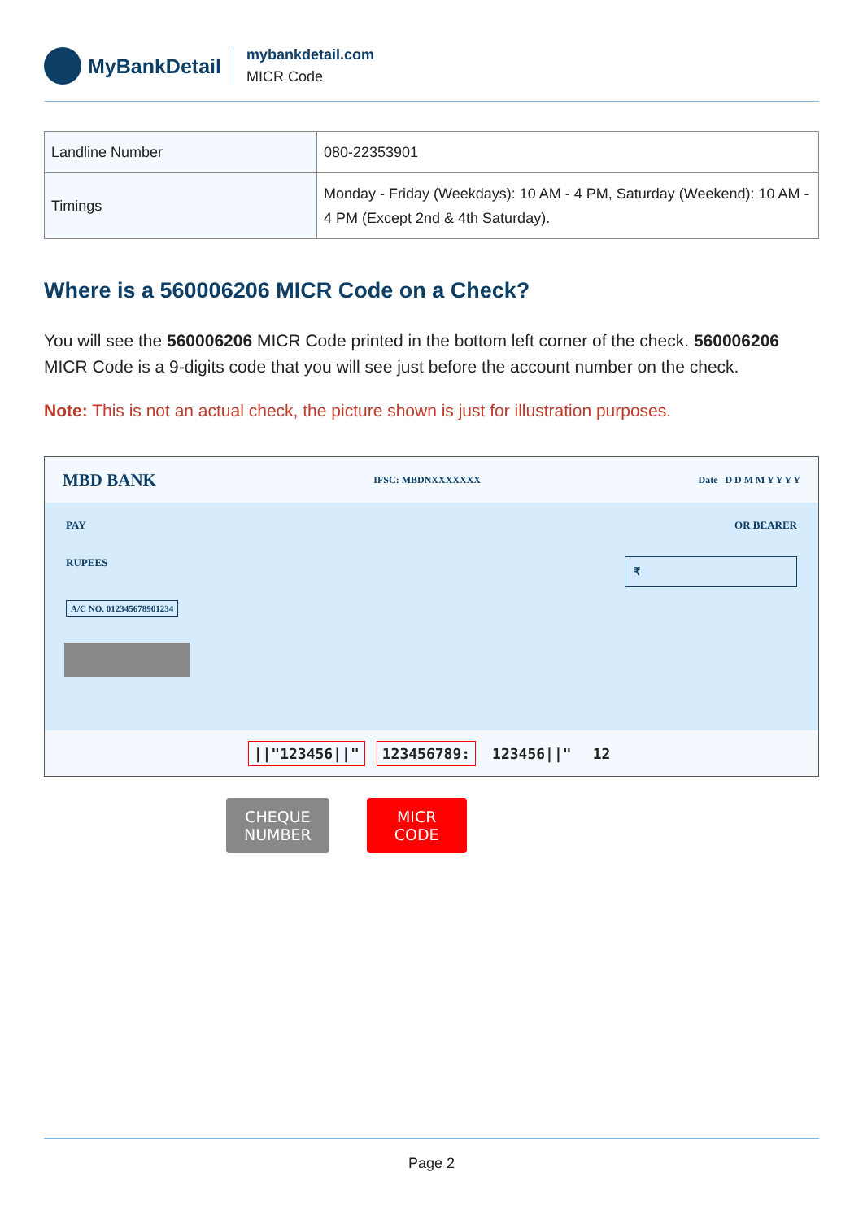MyBankDetail
mybankdetail.com
MICR Code
| Landline Number | 080-22353901 |
| Timings | Monday - Friday (Weekdays): 10 AM - 4 PM, Saturday (Weekend): 10 AM - 4 PM (Except 2nd & 4th Saturday). |
Where is a 560006206 MICR Code on a Check?
You will see the 560006206 MICR Code printed in the bottom left corner of the check. 560006206 MICR Code is a 9-digits code that you will see just before the account number on the check.
Note: This is not an actual check, the picture shown is just for illustration purposes.
MBD BANK IFSC: MBDNXXXXXXX Date D D M M Y Y Y Y
PAY OR BEARER
RUPEES ₹
A/C NO. 012345678901234
||"123456||" 123456789: 123456||" 12
CHEQUE
NUMBER
MICR
CODE
Page 2